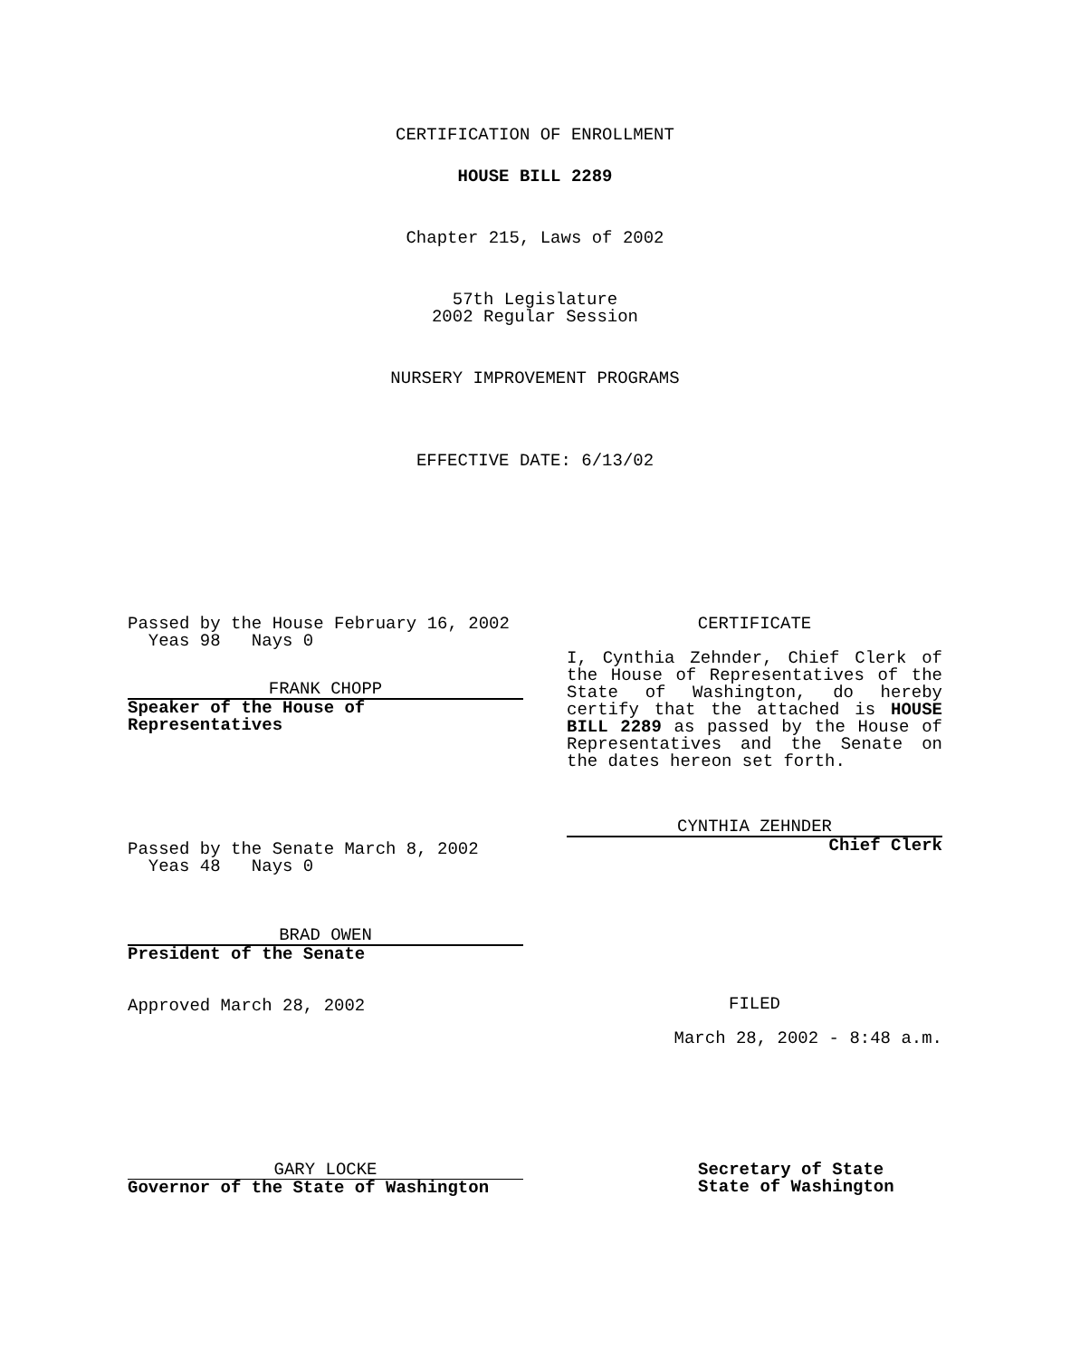CERTIFICATION OF ENROLLMENT
HOUSE BILL 2289
Chapter 215, Laws of 2002
57th Legislature
2002 Regular Session
NURSERY IMPROVEMENT PROGRAMS
EFFECTIVE DATE: 6/13/02
Passed by the House February 16, 2002
Yeas 98 Nays 0
FRANK CHOPP
Speaker of the House of
Representatives
Passed by the Senate March 8, 2002
Yeas 48 Nays 0
BRAD OWEN
President of the Senate
Approved March 28, 2002
CERTIFICATE
I, Cynthia Zehnder, Chief Clerk of the House of Representatives of the State of Washington, do hereby certify that the attached is HOUSE BILL 2289 as passed by the House of Representatives and the Senate on the dates hereon set forth.
CYNTHIA ZEHNDER
Chief Clerk
FILED
March 28, 2002 - 8:48 a.m.
GARY LOCKE
Governor of the State of Washington
Secretary of State
State of Washington